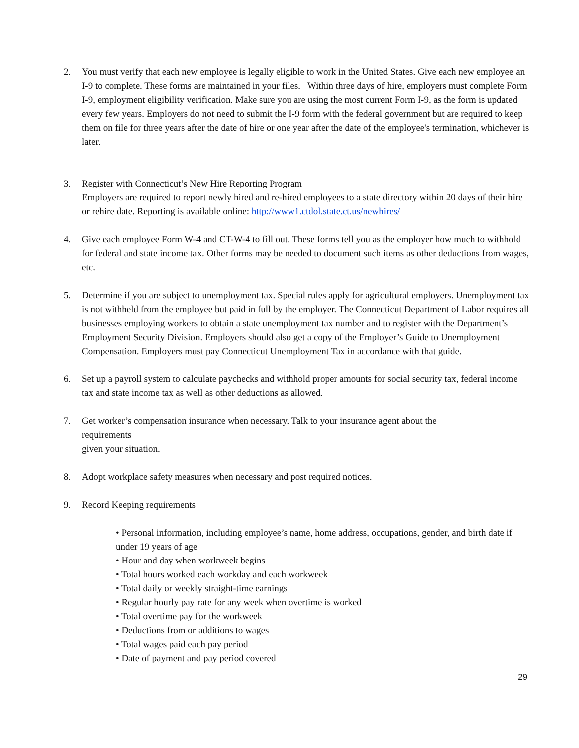2. You must verify that each new employee is legally eligible to work in the United States. Give each new employee an I-9 to complete. These forms are maintained in your files. Within three days of hire, employers must complete Form I-9, employment eligibility verification. Make sure you are using the most current Form I-9, as the form is updated every few years. Employers do not need to submit the I-9 form with the federal government but are required to keep them on file for three years after the date of hire or one year after the date of the employee's termination, whichever is later.
3. Register with Connecticut’s New Hire Reporting Program
Employers are required to report newly hired and re-hired employees to a state directory within 20 days of their hire or rehire date. Reporting is available online: http://www1.ctdol.state.ct.us/newhires/
4. Give each employee Form W-4 and CT-W-4 to fill out. These forms tell you as the employer how much to withhold for federal and state income tax. Other forms may be needed to document such items as other deductions from wages, etc.
5. Determine if you are subject to unemployment tax. Special rules apply for agricultural employers. Unemployment tax is not withheld from the employee but paid in full by the employer. The Connecticut Department of Labor requires all businesses employing workers to obtain a state unemployment tax number and to register with the Department’s Employment Security Division. Employers should also get a copy of the Employer’s Guide to Unemployment Compensation. Employers must pay Connecticut Unemployment Tax in accordance with that guide.
6. Set up a payroll system to calculate paychecks and withhold proper amounts for social security tax, federal income tax and state income tax as well as other deductions as allowed.
7. Get worker’s compensation insurance when necessary. Talk to your insurance agent about the
requirements
given your situation.
8. Adopt workplace safety measures when necessary and post required notices.
9. Record Keeping requirements
• Personal information, including employee’s name, home address, occupations, gender, and birth date if under 19 years of age
• Hour and day when workweek begins
• Total hours worked each workday and each workweek
• Total daily or weekly straight-time earnings
• Regular hourly pay rate for any week when overtime is worked
• Total overtime pay for the workweek
• Deductions from or additions to wages
• Total wages paid each pay period
• Date of payment and pay period covered
29